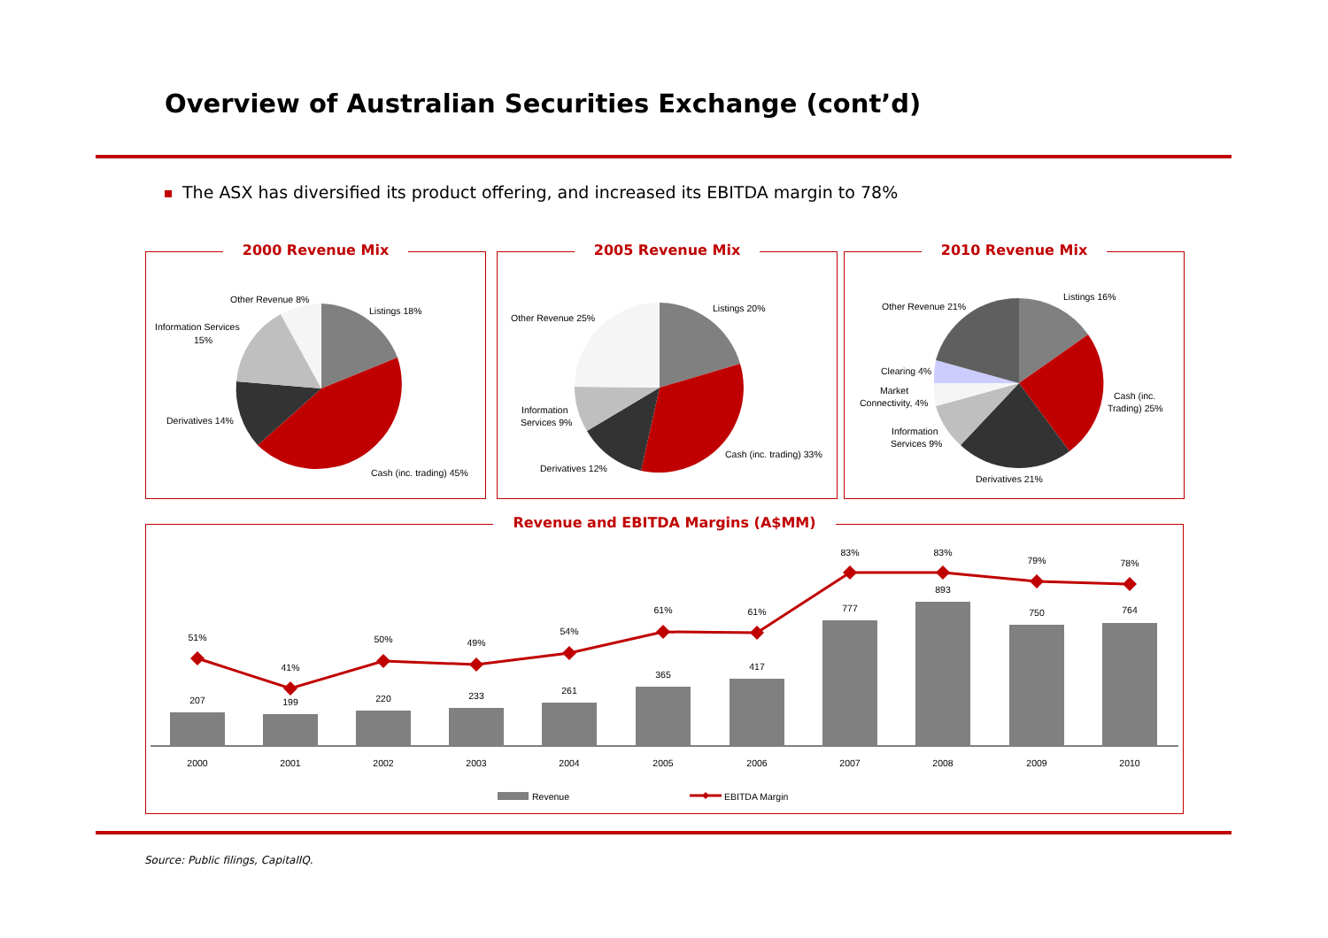Overview of Australian Securities Exchange (cont’d)
The ASX has diversified its product offering, and increased its EBITDA margin to 78%
2000 Revenue Mix
Other Revenue 8%
Listings 18%
Information Services
15%
Derivatives 14%
Cash (inc. trading) 45%
2005 Revenue Mix
Listings 20%
Other Revenue 25%
Information
Services 9%
Derivatives 12%
Cash (inc. trading) 33%
2010 Revenue Mix
Listings 16%
Other Revenue 21%
Clearing 4%
Market
Connectivity, 4%
Cash (inc.
Trading) 25%
Information
Services 9%
Derivatives 21%
Revenue and EBITDA Margins (A$MM)
51%
41%
50%
49%
54%
61%
61%
83%
83%
79%
78%
207
199
220
233
261
365
417
777
893
750
764
2000
2001
2002
2003
2004
2005
2006
2007
2008
2009
2010
Revenue
EBITDA Margin
Source: Public filings, CapitalIQ.